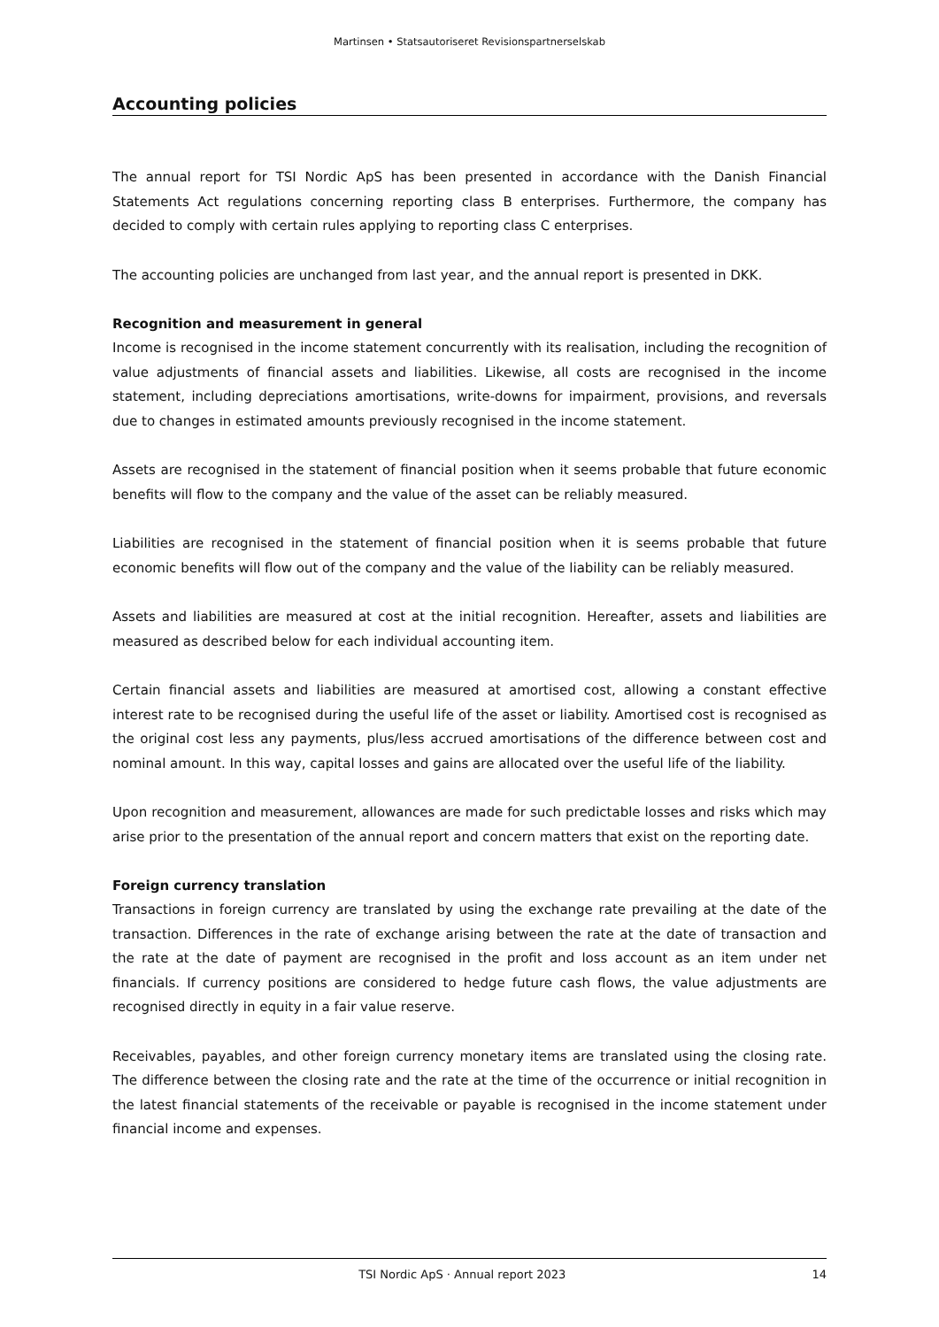Martinsen • Statsautoriseret Revisionspartnerselskab
Accounting policies
The annual report for TSI Nordic ApS has been presented in accordance with the Danish Financial Statements Act regulations concerning reporting class B enterprises. Furthermore, the company has decided to comply with certain rules applying to reporting class C enterprises.
The accounting policies are unchanged from last year, and the annual report is presented in DKK.
Recognition and measurement in general
Income is recognised in the income statement concurrently with its realisation, including the recognition of value adjustments of financial assets and liabilities. Likewise, all costs are recognised in the income statement, including depreciations amortisations, write-downs for impairment, provisions, and reversals due to changes in estimated amounts previously recognised in the income statement.
Assets are recognised in the statement of financial position when it seems probable that future economic benefits will flow to the company and the value of the asset can be reliably measured.
Liabilities are recognised in the statement of financial position when it is seems probable that future economic benefits will flow out of the company and the value of the liability can be reliably measured.
Assets and liabilities are measured at cost at the initial recognition. Hereafter, assets and liabilities are measured as described below for each individual accounting item.
Certain financial assets and liabilities are measured at amortised cost, allowing a constant effective interest rate to be recognised during the useful life of the asset or liability. Amortised cost is recognised as the original cost less any payments, plus/less accrued amortisations of the difference between cost and nominal amount. In this way, capital losses and gains are allocated over the useful life of the liability.
Upon recognition and measurement, allowances are made for such predictable losses and risks which may arise prior to the presentation of the annual report and concern matters that exist on the reporting date.
Foreign currency translation
Transactions in foreign currency are translated by using the exchange rate prevailing at the date of the transaction. Differences in the rate of exchange arising between the rate at the date of transaction and the rate at the date of payment are recognised in the profit and loss account as an item under net financials. If currency positions are considered to hedge future cash flows, the value adjustments are recognised directly in equity in a fair value reserve.
Receivables, payables, and other foreign currency monetary items are translated using the closing rate. The difference between the closing rate and the rate at the time of the occurrence or initial recognition in the latest financial statements of the receivable or payable is recognised in the income statement under financial income and expenses.
TSI Nordic ApS · Annual report 2023 14